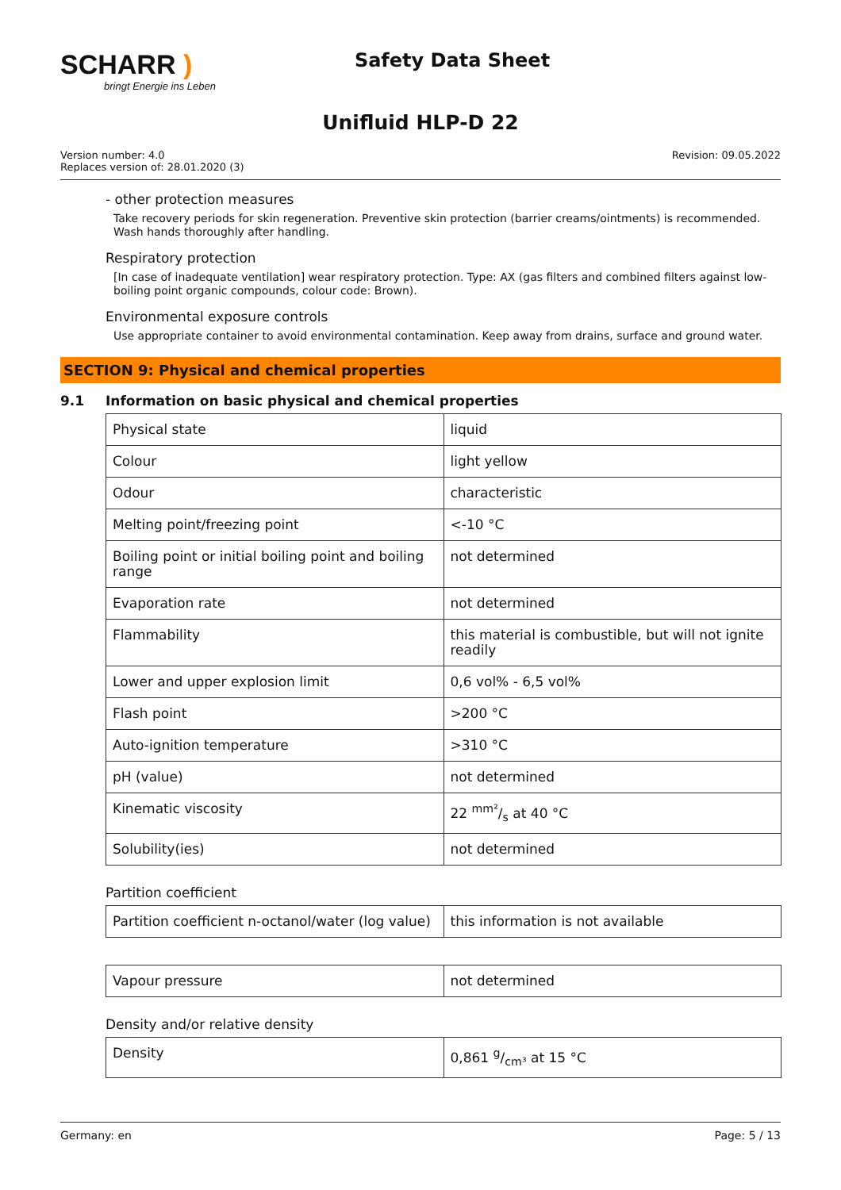SCHARR )
bringt Energie ins Leben
Safety Data Sheet
Unifluid HLP-D 22
Version number: 4.0
Replaces version of: 28.01.2020 (3)
Revision: 09.05.2022
- other protection measures
Take recovery periods for skin regeneration. Preventive skin protection (barrier creams/ointments) is recommended. Wash hands thoroughly after handling.
Respiratory protection
[In case of inadequate ventilation] wear respiratory protection. Type: AX (gas filters and combined filters against low-boiling point organic compounds, colour code: Brown).
Environmental exposure controls
Use appropriate container to avoid environmental contamination. Keep away from drains, surface and ground water.
SECTION 9: Physical and chemical properties
9.1 Information on basic physical and chemical properties
| Physical state | liquid |
| Colour | light yellow |
| Odour | characteristic |
| Melting point/freezing point | <-10 °C |
| Boiling point or initial boiling point and boiling range | not determined |
| Evaporation rate | not determined |
| Flammability | this material is combustible, but will not ignite readily |
| Lower and upper explosion limit | 0,6 vol% - 6,5 vol% |
| Flash point | >200 °C |
| Auto-ignition temperature | >310 °C |
| pH (value) | not determined |
| Kinematic viscosity | 22 mm²/s at 40 °C |
| Solubility(ies) | not determined |
Partition coefficient
| Partition coefficient n-octanol/water (log value) | this information is not available |
| Vapour pressure | not determined |
Density and/or relative density
| Density | 0,861 g/cm³ at 15 °C |
Germany: en Page: 5 / 13